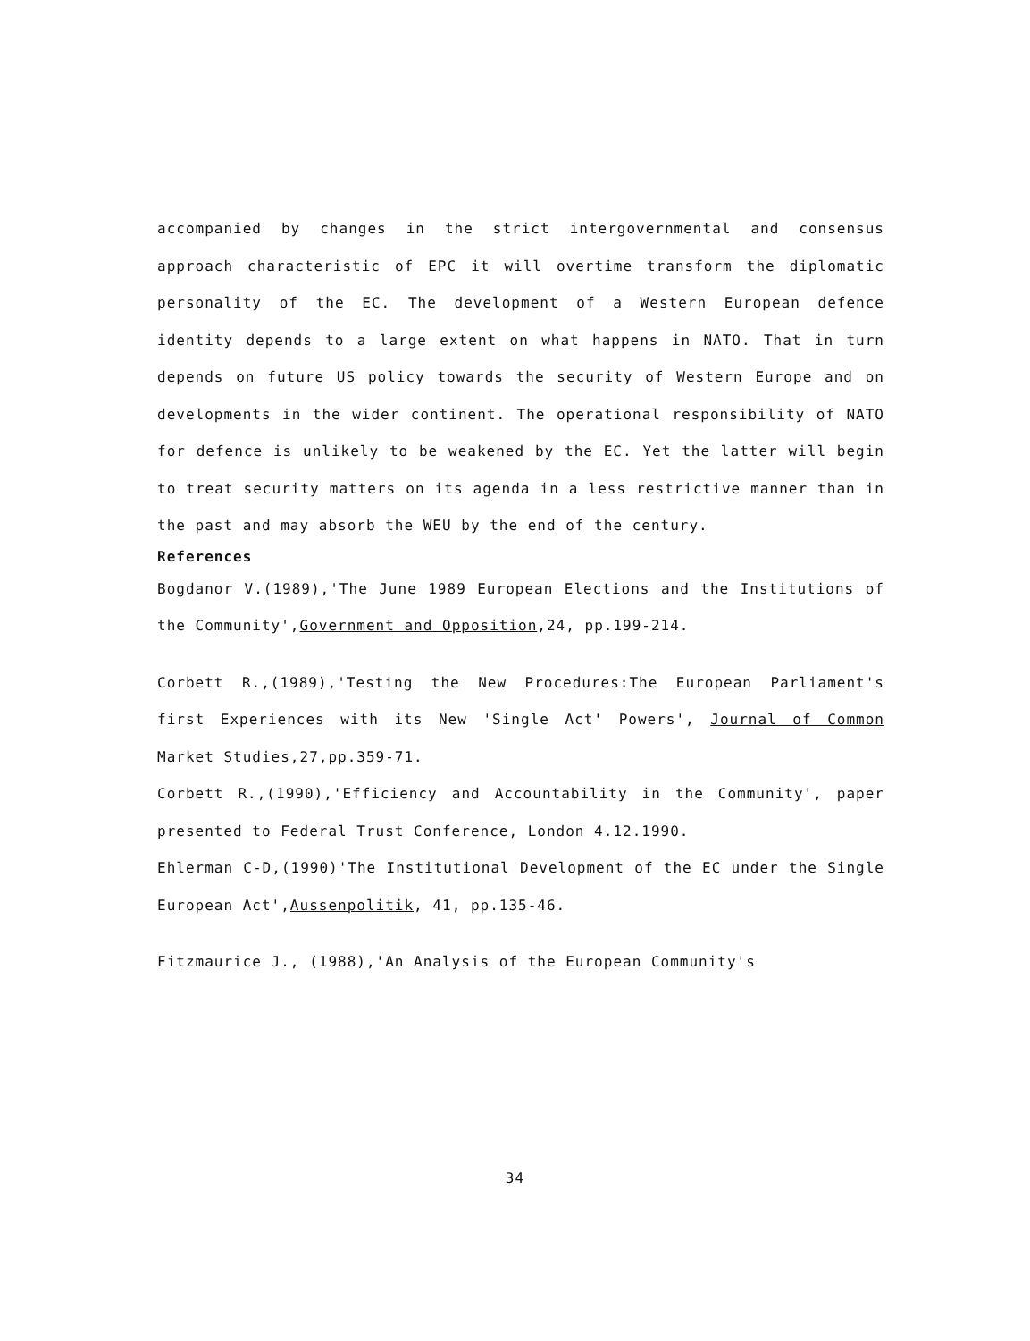accompanied by changes in the strict intergovernmental and consensus approach characteristic of EPC it will overtime transform the diplomatic personality of the EC. The development of a Western European defence identity depends to a large extent on what happens in NATO. That in turn depends on future US policy towards the security of Western Europe and on developments in the wider continent. The operational responsibility of NATO for defence is unlikely to be weakened by the EC. Yet the latter will begin to treat security matters on its agenda in a less restrictive manner than in the past and may absorb the WEU by the end of the century.
References
Bogdanor V.(1989),'The June 1989 European Elections and the Institutions of the Community',Government and Opposition,24, pp.199-214.
Corbett R.,(1989),'Testing the New Procedures:The European Parliament's first Experiences with its New 'Single Act' Powers', Journal of Common Market Studies,27,pp.359-71.
Corbett R.,(1990),'Efficiency and Accountability in the Community', paper presented to Federal Trust Conference, London 4.12.1990.
Ehlerman C-D,(1990)'The Institutional Development of the EC under the Single European Act',Aussenpolitik, 41, pp.135-46.
Fitzmaurice J., (1988),'An Analysis of the European Community's
34